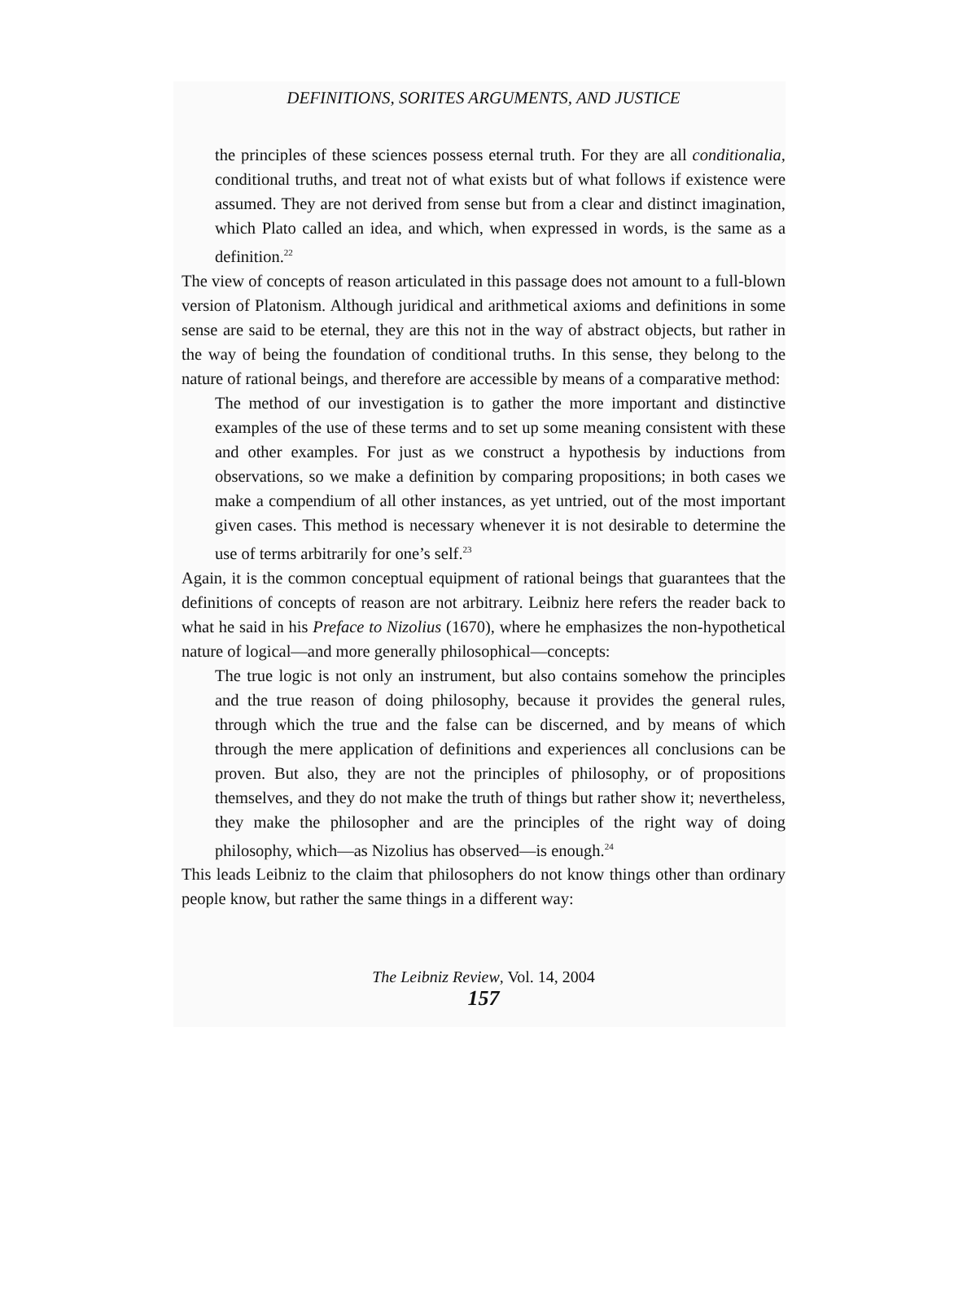DEFINITIONS, SORITES ARGUMENTS, AND JUSTICE
the principles of these sciences possess eternal truth. For they are all conditionalia, conditional truths, and treat not of what exists but of what follows if existence were assumed. They are not derived from sense but from a clear and distinct imagination, which Plato called an idea, and which, when expressed in words, is the same as a definition.<sup>22</sup>
The view of concepts of reason articulated in this passage does not amount to a full-blown version of Platonism. Although juridical and arithmetical axioms and definitions in some sense are said to be eternal, they are this not in the way of abstract objects, but rather in the way of being the foundation of conditional truths. In this sense, they belong to the nature of rational beings, and therefore are accessible by means of a comparative method:
The method of our investigation is to gather the more important and distinctive examples of the use of these terms and to set up some meaning consistent with these and other examples. For just as we construct a hypothesis by inductions from observations, so we make a definition by comparing propositions; in both cases we make a compendium of all other instances, as yet untried, out of the most important given cases. This method is necessary whenever it is not desirable to determine the use of terms arbitrarily for one’s self.<sup>23</sup>
Again, it is the common conceptual equipment of rational beings that guarantees that the definitions of concepts of reason are not arbitrary. Leibniz here refers the reader back to what he said in his Preface to Nizolius (1670), where he emphasizes the non-hypothetical nature of logical—and more generally philosophical—concepts:
The true logic is not only an instrument, but also contains somehow the principles and the true reason of doing philosophy, because it provides the general rules, through which the true and the false can be discerned, and by means of which through the mere application of definitions and experiences all conclusions can be proven. But also, they are not the principles of philosophy, or of propositions themselves, and they do not make the truth of things but rather show it; nevertheless, they make the philosopher and are the principles of the right way of doing philosophy, which—as Nizolius has observed—is enough.<sup>24</sup>
This leads Leibniz to the claim that philosophers do not know things other than ordinary people know, but rather the same things in a different way:
The Leibniz Review, Vol. 14, 2004
157